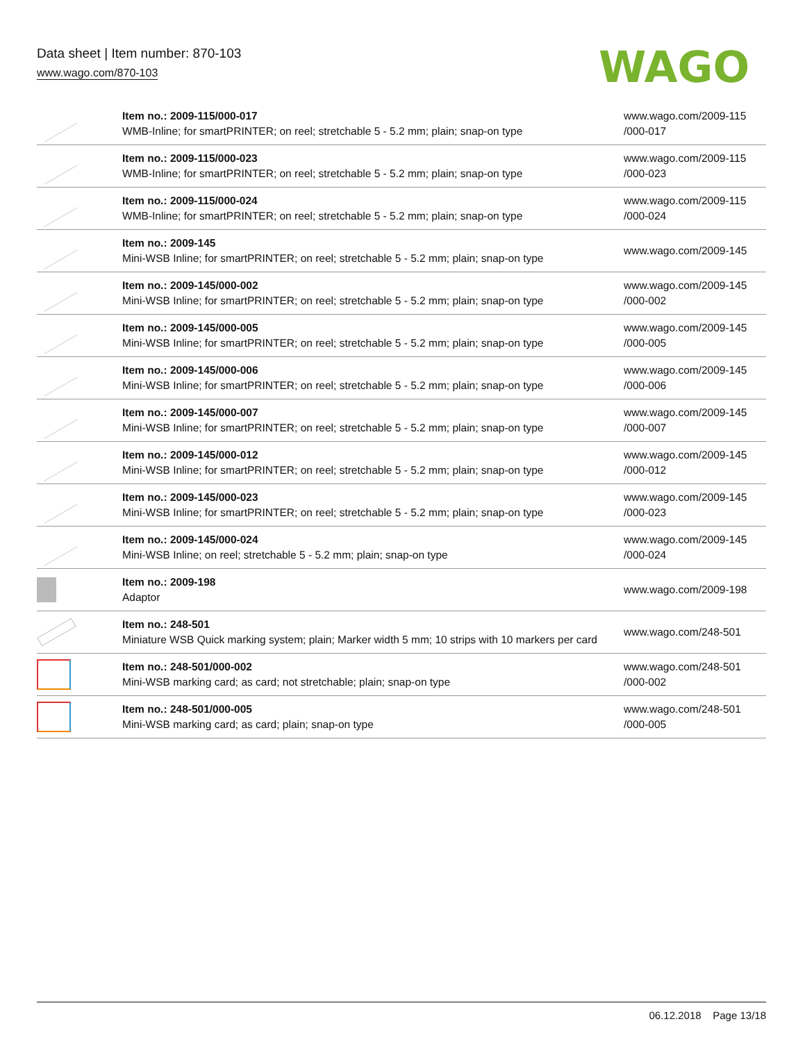Data sheet | Item number: 870-103
www.wago.com/870-103
WAGO
| | Item no.: 2009-115/000-017 WMB-Inline; for smartPRINTER; on reel; stretchable 5 - 5.2 mm; plain; snap-on type | www.wago.com/2009-115 /000-017 |
| | Item no.: 2009-115/000-023 WMB-Inline; for smartPRINTER; on reel; stretchable 5 - 5.2 mm; plain; snap-on type | www.wago.com/2009-115 /000-023 |
| | Item no.: 2009-115/000-024 WMB-Inline; for smartPRINTER; on reel; stretchable 5 - 5.2 mm; plain; snap-on type | www.wago.com/2009-115 /000-024 |
| | Item no.: 2009-145 Mini-WSB Inline; for smartPRINTER; on reel; stretchable 5 - 5.2 mm; plain; snap-on type | www.wago.com/2009-145 |
| | Item no.: 2009-145/000-002 Mini-WSB Inline; for smartPRINTER; on reel; stretchable 5 - 5.2 mm; plain; snap-on type | www.wago.com/2009-145 /000-002 |
| | Item no.: 2009-145/000-005 Mini-WSB Inline; for smartPRINTER; on reel; stretchable 5 - 5.2 mm; plain; snap-on type | www.wago.com/2009-145 /000-005 |
| | Item no.: 2009-145/000-006 Mini-WSB Inline; for smartPRINTER; on reel; stretchable 5 - 5.2 mm; plain; snap-on type | www.wago.com/2009-145 /000-006 |
| | Item no.: 2009-145/000-007 Mini-WSB Inline; for smartPRINTER; on reel; stretchable 5 - 5.2 mm; plain; snap-on type | www.wago.com/2009-145 /000-007 |
| | Item no.: 2009-145/000-012 Mini-WSB Inline; for smartPRINTER; on reel; stretchable 5 - 5.2 mm; plain; snap-on type | www.wago.com/2009-145 /000-012 |
| | Item no.: 2009-145/000-023 Mini-WSB Inline; for smartPRINTER; on reel; stretchable 5 - 5.2 mm; plain; snap-on type | www.wago.com/2009-145 /000-023 |
| | Item no.: 2009-145/000-024 Mini-WSB Inline; on reel; stretchable 5 - 5.2 mm; plain; snap-on type | www.wago.com/2009-145 /000-024 |
| | Item no.: 2009-198 Adaptor | www.wago.com/2009-198 |
| | Item no.: 248-501 Miniature WSB Quick marking system; plain; Marker width 5 mm; 10 strips with 10 markers per card | www.wago.com/248-501 |
| | Item no.: 248-501/000-002 Mini-WSB marking card; as card; not stretchable; plain; snap-on type | www.wago.com/248-501 /000-002 |
| | Item no.: 248-501/000-005 Mini-WSB marking card; as card; plain; snap-on type | www.wago.com/248-501 /000-005 |
06.12.2018 Page 13/18